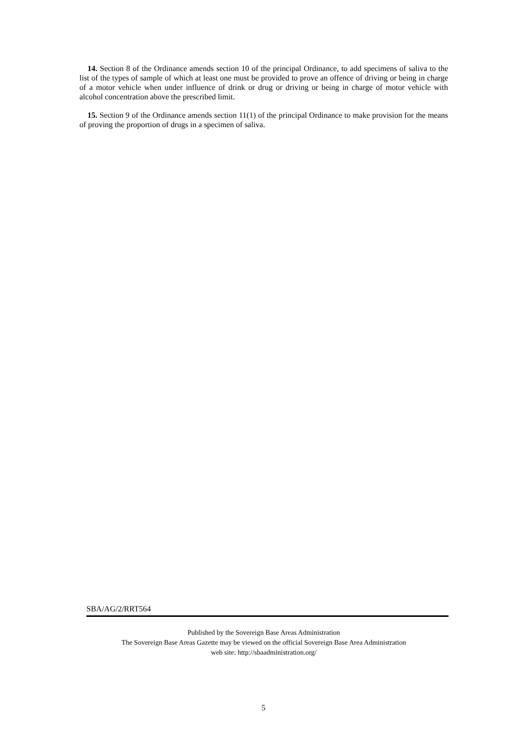14. Section 8 of the Ordinance amends section 10 of the principal Ordinance, to add specimens of saliva to the list of the types of sample of which at least one must be provided to prove an offence of driving or being in charge of a motor vehicle when under influence of drink or drug or driving or being in charge of motor vehicle with alcohol concentration above the prescribed limit.
15. Section 9 of the Ordinance amends section 11(1) of the principal Ordinance to make provision for the means of proving the proportion of drugs in a specimen of saliva.
SBA/AG/2/RRT564
Published by the Sovereign Base Areas Administration
The Sovereign Base Areas Gazette may be viewed on the official Sovereign Base Area Administration
web site: http://sbaadministration.org/
5